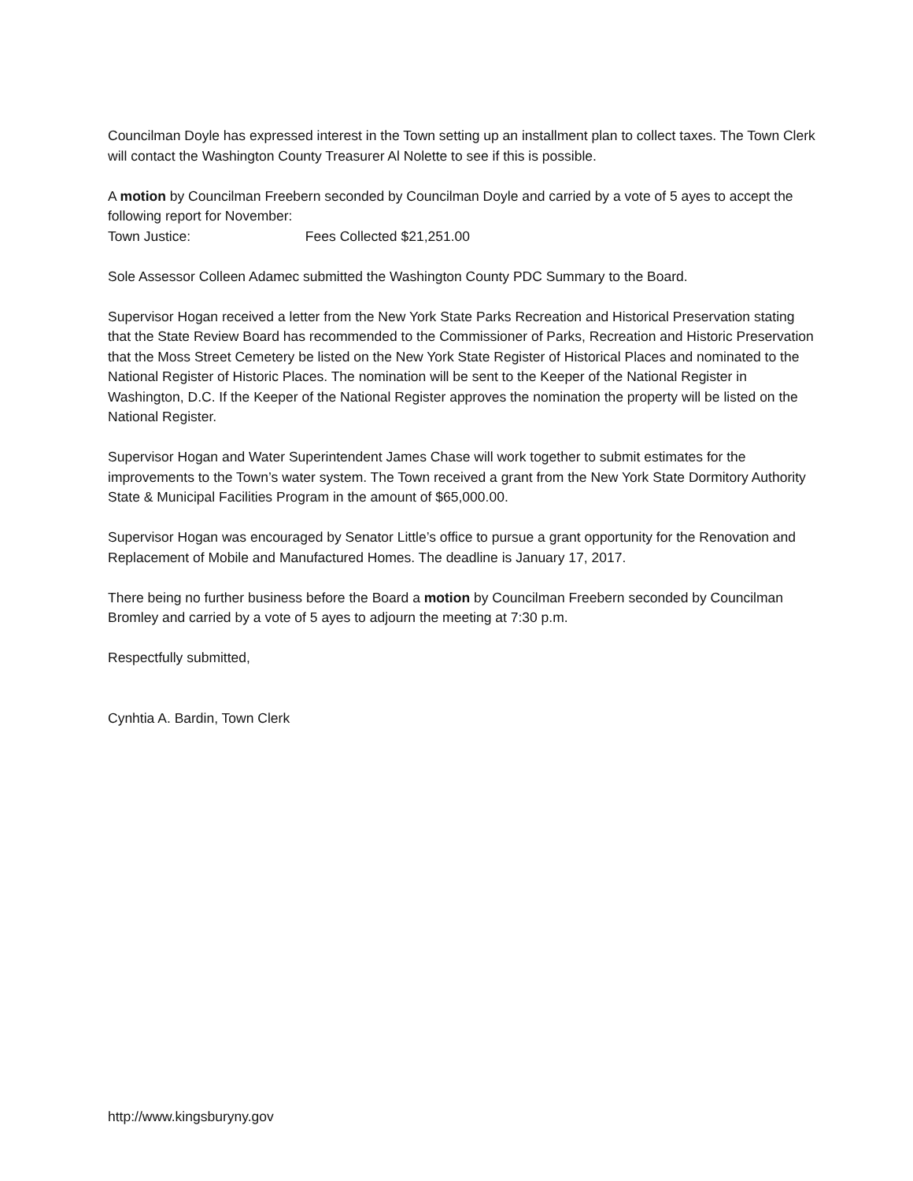Councilman Doyle has expressed interest in the Town setting up an installment plan to collect taxes. The Town Clerk will contact the Washington County Treasurer Al Nolette to see if this is possible.
A motion by Councilman Freebern seconded by Councilman Doyle and carried by a vote of 5 ayes to accept the following report for November:
Town Justice: Fees Collected $21,251.00
Sole Assessor Colleen Adamec submitted the Washington County PDC Summary to the Board.
Supervisor Hogan received a letter from the New York State Parks Recreation and Historical Preservation stating that the State Review Board has recommended to the Commissioner of Parks, Recreation and Historic Preservation that the Moss Street Cemetery be listed on the New York State Register of Historical Places and nominated to the National Register of Historic Places. The nomination will be sent to the Keeper of the National Register in Washington, D.C. If the Keeper of the National Register approves the nomination the property will be listed on the National Register.
Supervisor Hogan and Water Superintendent James Chase will work together to submit estimates for the improvements to the Town’s water system. The Town received a grant from the New York State Dormitory Authority State & Municipal Facilities Program in the amount of $65,000.00.
Supervisor Hogan was encouraged by Senator Little’s office to pursue a grant opportunity for the Renovation and Replacement of Mobile and Manufactured Homes. The deadline is January 17, 2017.
There being no further business before the Board a motion by Councilman Freebern seconded by Councilman Bromley and carried by a vote of 5 ayes to adjourn the meeting at 7:30 p.m.
Respectfully submitted,
Cynhtia A. Bardin, Town Clerk
http://www.kingsburyny.gov